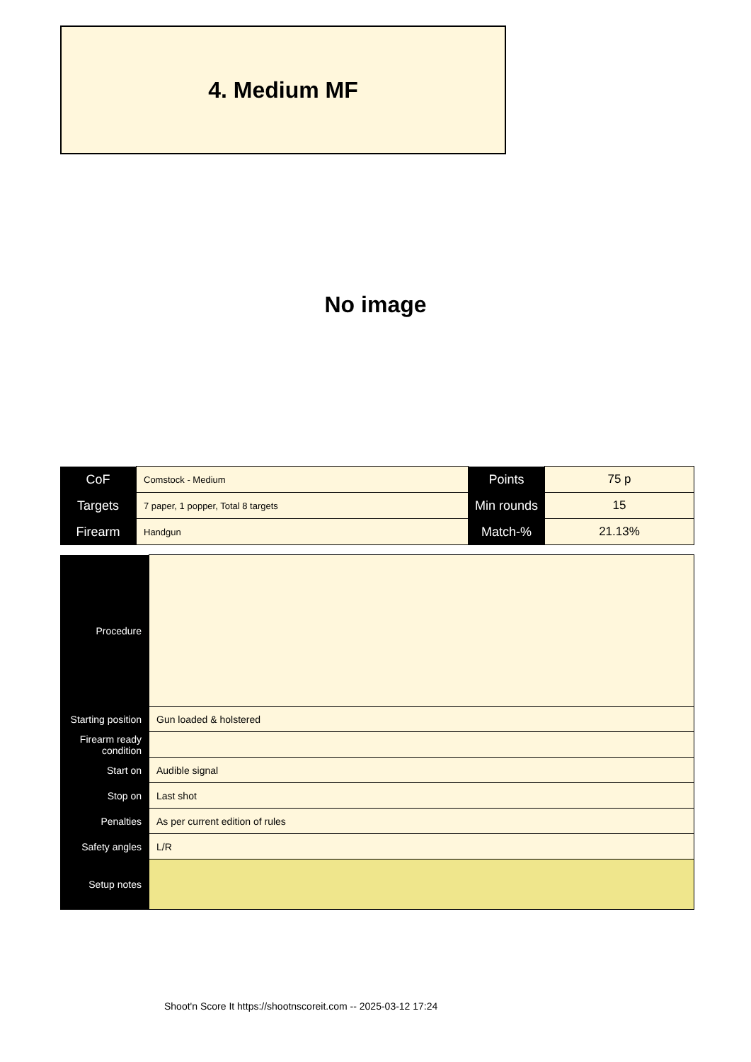4. Medium MF
No image
| CoF | Comstock - Medium | Points | 75 p |
| Targets | 7 paper, 1 popper, Total 8 targets | Min rounds | 15 |
| Firearm | Handgun | Match-% | 21.13% |
| Procedure | |
| Starting position | Gun loaded & holstered |
| Firearm ready condition | |
| Start on | Audible signal |
| Stop on | Last shot |
| Penalties | As per current edition of rules |
| Safety angles | L/R |
| Setup notes | |
Shoot'n Score It https://shootnscoreit.com -- 2025-03-12 17:24